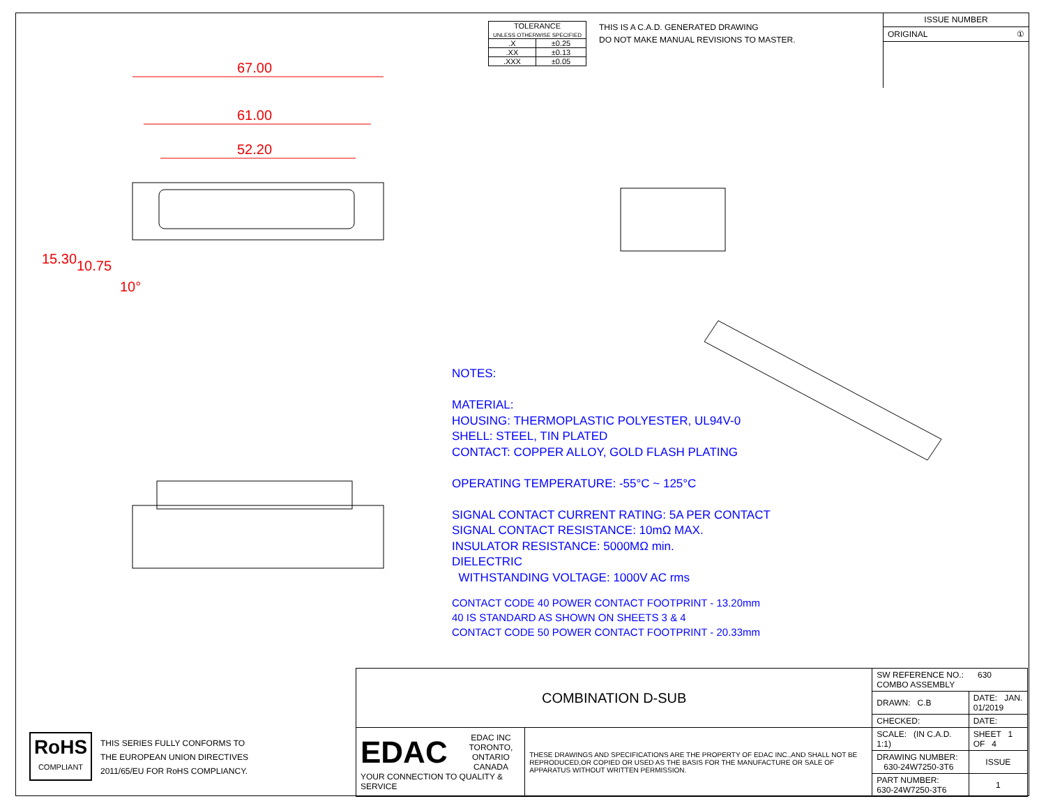| TOLERANCE UNLESS OTHERWISE SPECIFIED | |
| .X | ±0.25 |
| .XX | ±0.13 |
| .XXX | ±0.05 |
THIS IS A C.A.D. GENERATED DRAWING
DO NOT MAKE MANUAL REVISIONS TO MASTER.
ISSUE NUMBER
ORIGINAL ①
67.00
61.00
52.20
15.30 10.75
10°
NOTES:
MATERIAL:
HOUSING: THERMOPLASTIC POLYESTER, UL94V-0
SHELL: STEEL, TIN PLATED
CONTACT: COPPER ALLOY, GOLD FLASH PLATING
OPERATING TEMPERATURE: -55°C ~ 125°C
SIGNAL CONTACT CURRENT RATING: 5A PER CONTACT
SIGNAL CONTACT RESISTANCE: 10mΩ MAX.
INSULATOR RESISTANCE: 5000MΩ min.
DIELECTRIC
WITHSTANDING VOLTAGE: 1000V AC rms
CONTACT CODE 40 POWER CONTACT FOOTPRINT - 13.20mm
40 IS STANDARD AS SHOWN ON SHEETS 3 & 4
CONTACT CODE 50 POWER CONTACT FOOTPRINT - 20.33mm
RoHS
COMPLIANT
THIS SERIES FULLY CONFORMS TO
THE EUROPEAN UNION DIRECTIVES
2011/65/EU FOR RoHS COMPLIANCY.
| COMBINATION D-SUB | | SW REFERENCE NO.: 630 COMBO ASSEMBLY | | |
| | | DRAWN: C.B | DATE: JAN. 01/2019 | |
| | | CHECKED: | DATE: | |
| EDAC EDAC INC TORONTO, ONTARIO CANADA YOUR CONNECTION TO QUALITY & SERVICE | THESE DRAWINGS AND SPECIFICATIONS ARE THE PROPERTY OF EDAC INC.,AND SHALL NOT BE REPRODUCED,OR COPIED OR USED AS THE BASIS FOR THE MANUFACTURE OR SALE OF APPARATUS WITHOUT WRITTEN PERMISSION. | SCALE: (IN C.A.D. 1:1) | SHEET 1 OF 4 | |
| | | DRAWING NUMBER: 630-24W7250-3T6 | | ISSUE |
| | | PART NUMBER: 630-24W7250-3T6 | | 1 |